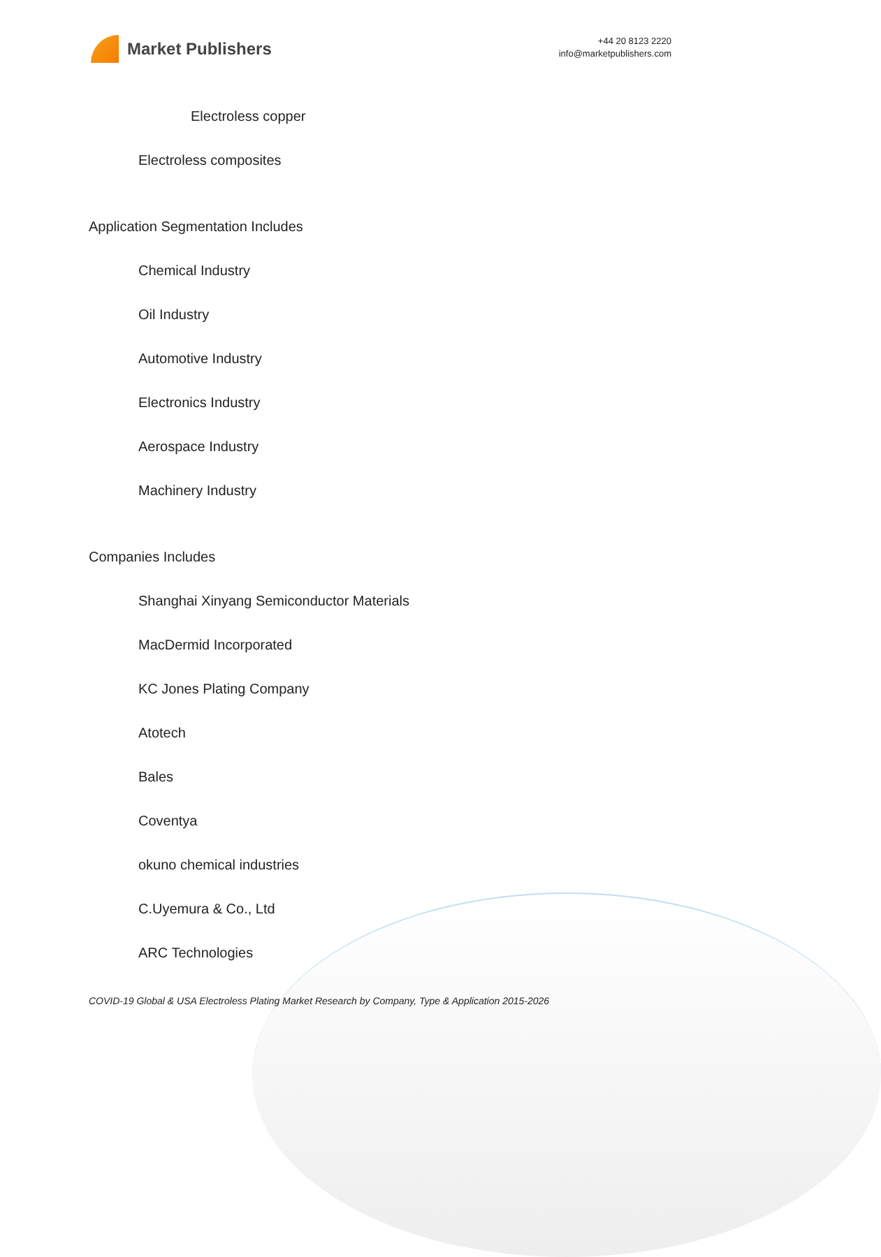Market Publishers
+44 20 8123 2220
info@marketpublishers.com
Electroless copper
Electroless composites
Application Segmentation Includes
Chemical Industry
Oil Industry
Automotive Industry
Electronics Industry
Aerospace Industry
Machinery Industry
Companies Includes
Shanghai Xinyang Semiconductor Materials
MacDermid Incorporated
KC Jones Plating Company
Atotech
Bales
Coventya
okuno chemical industries
C.Uyemura & Co., Ltd
ARC Technologies
COVID-19 Global & USA Electroless Plating Market Research by Company, Type & Application 2015-2026